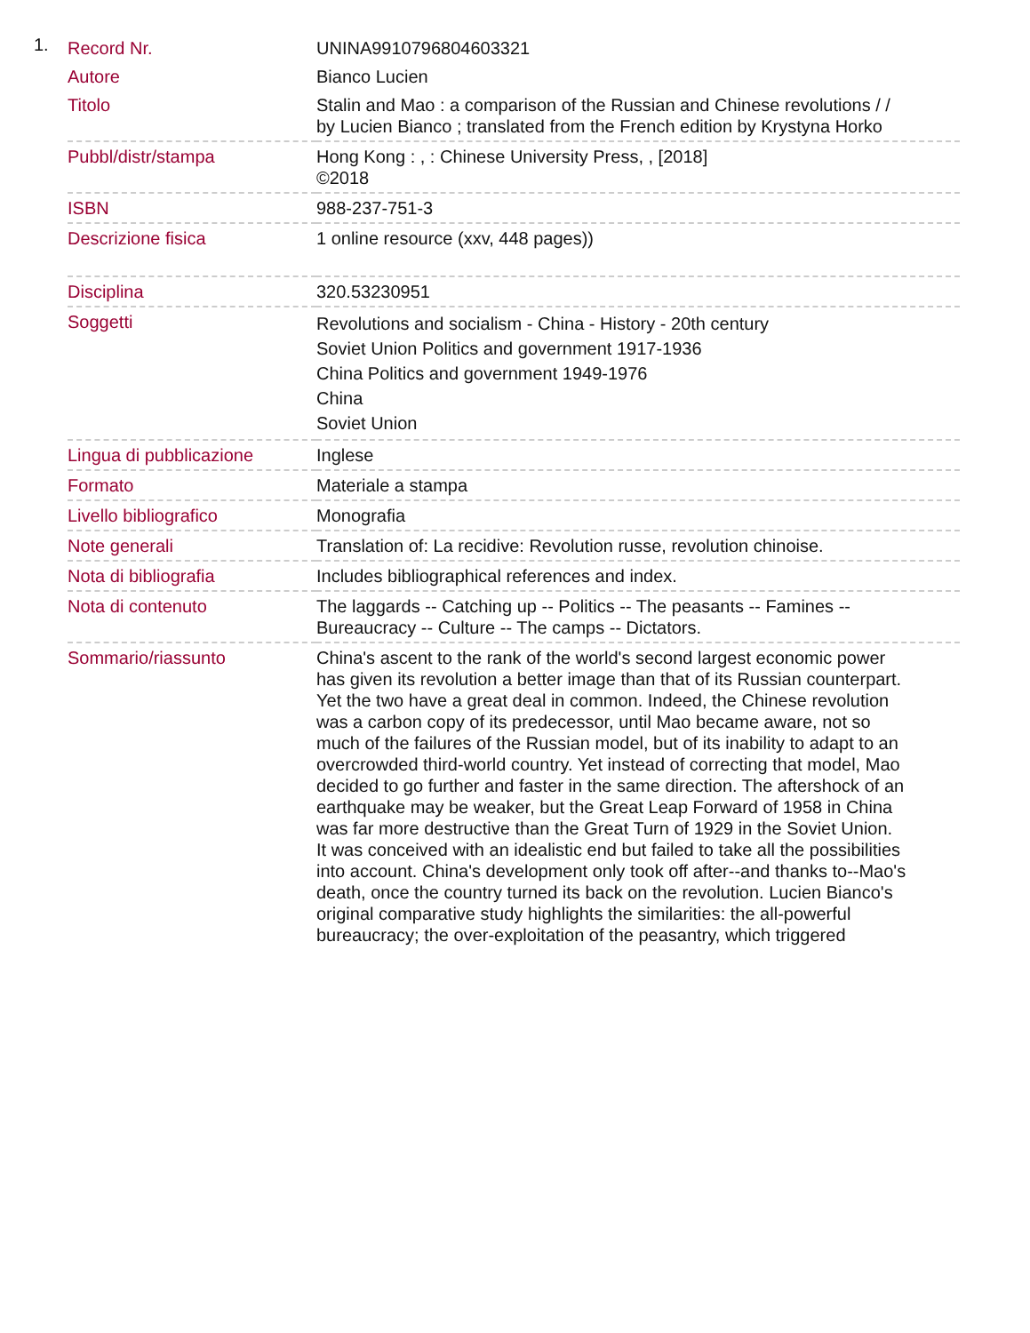1.
| Record Nr. | UNINA9910796804603321 |
| Autore | Bianco Lucien |
| Titolo | Stalin and Mao : a comparison of the Russian and Chinese revolutions / / by Lucien Bianco ; translated from the French edition by Krystyna Horko |
| Pubbl/distr/stampa | Hong Kong : , : Chinese University Press, , [2018] ©2018 |
| ISBN | 988-237-751-3 |
| Descrizione fisica | 1 online resource (xxv, 448 pages)) |
| Disciplina | 320.53230951 |
| Soggetti | Revolutions and socialism - China - History - 20th century Soviet Union Politics and government 1917-1936 China Politics and government 1949-1976 China Soviet Union |
| Lingua di pubblicazione | Inglese |
| Formato | Materiale a stampa |
| Livello bibliografico | Monografia |
| Note generali | Translation of: La recidive: Revolution russe, revolution chinoise. |
| Nota di bibliografia | Includes bibliographical references and index. |
| Nota di contenuto | The laggards -- Catching up -- Politics -- The peasants -- Famines -- Bureaucracy -- Culture -- The camps -- Dictators. |
| Sommario/riassunto | China's ascent to the rank of the world's second largest economic power has given its revolution a better image than that of its Russian counterpart. Yet the two have a great deal in common. Indeed, the Chinese revolution was a carbon copy of its predecessor, until Mao became aware, not so much of the failures of the Russian model, but of its inability to adapt to an overcrowded third-world country. Yet instead of correcting that model, Mao decided to go further and faster in the same direction. The aftershock of an earthquake may be weaker, but the Great Leap Forward of 1958 in China was far more destructive than the Great Turn of 1929 in the Soviet Union. It was conceived with an idealistic end but failed to take all the possibilities into account. China's development only took off after--and thanks to--Mao's death, once the country turned its back on the revolution. Lucien Bianco's original comparative study highlights the similarities: the all-powerful bureaucracy; the over-exploitation of the peasantry, which triggered |